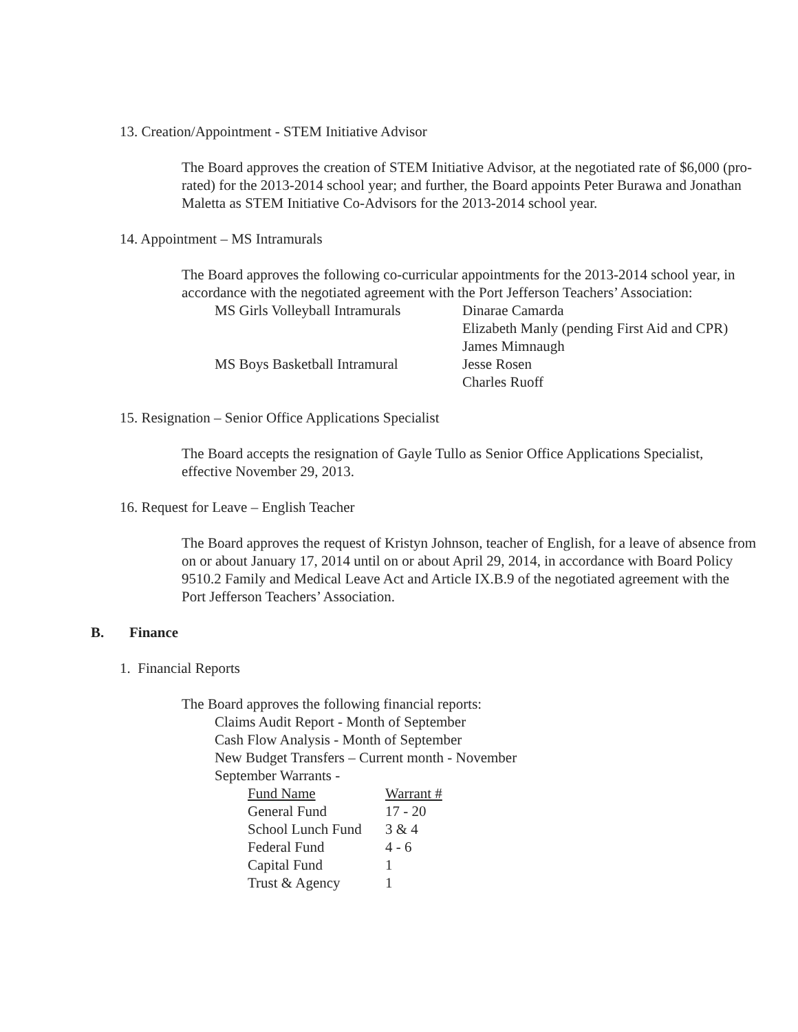13. Creation/Appointment - STEM Initiative Advisor
The Board approves the creation of STEM Initiative Advisor, at the negotiated rate of $6,000 (pro-rated) for the 2013-2014 school year; and further, the Board appoints Peter Burawa and Jonathan Maletta as STEM Initiative Co-Advisors for the 2013-2014 school year.
14. Appointment – MS Intramurals
The Board approves the following co-curricular appointments for the 2013-2014 school year, in accordance with the negotiated agreement with the Port Jefferson Teachers’ Association:
| MS Girls Volleyball Intramurals | Dinarae Camarda Elizabeth Manly (pending First Aid and CPR) James Mimnaugh |
| MS Boys Basketball Intramural | Jesse Rosen Charles Ruoff |
15. Resignation – Senior Office Applications Specialist
The Board accepts the resignation of Gayle Tullo as Senior Office Applications Specialist, effective November 29, 2013.
16. Request for Leave – English Teacher
The Board approves the request of Kristyn Johnson, teacher of English, for a leave of absence from on or about January 17, 2014 until on or about April 29, 2014, in accordance with Board Policy 9510.2 Family and Medical Leave Act and Article IX.B.9 of the negotiated agreement with the Port Jefferson Teachers’ Association.
B. Finance
1. Financial Reports
The Board approves the following financial reports:
Claims Audit Report - Month of September
Cash Flow Analysis - Month of September
New Budget Transfers – Current month - November
September Warrants -
| Fund Name | Warrant # |
| General Fund | 17 - 20 |
| School Lunch Fund | 3 & 4 |
| Federal Fund | 4 - 6 |
| Capital Fund | 1 |
| Trust & Agency | 1 |